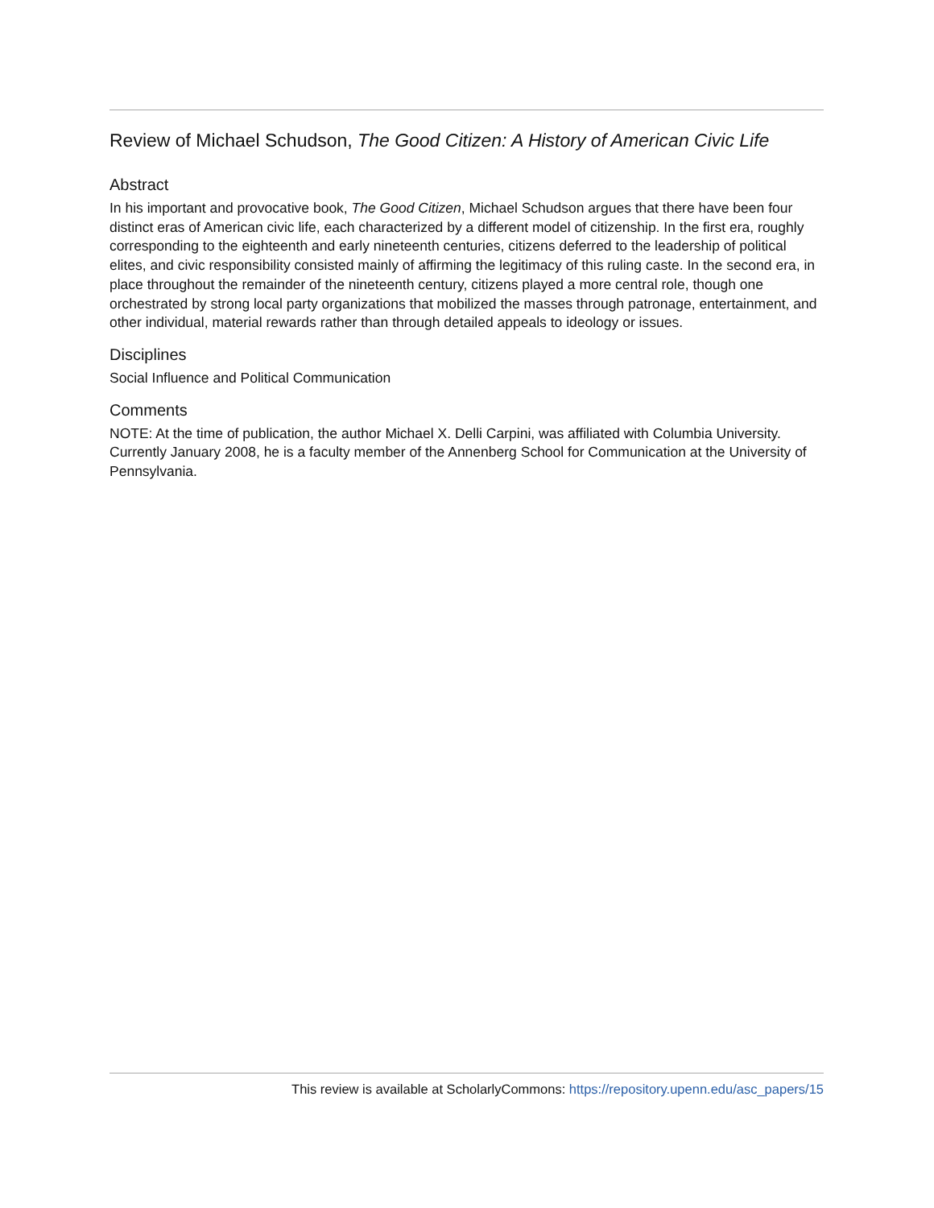Review of Michael Schudson, The Good Citizen: A History of American Civic Life
Abstract
In his important and provocative book, The Good Citizen, Michael Schudson argues that there have been four distinct eras of American civic life, each characterized by a different model of citizenship. In the first era, roughly corresponding to the eighteenth and early nineteenth centuries, citizens deferred to the leadership of political elites, and civic responsibility consisted mainly of affirming the legitimacy of this ruling caste. In the second era, in place throughout the remainder of the nineteenth century, citizens played a more central role, though one orchestrated by strong local party organizations that mobilized the masses through patronage, entertainment, and other individual, material rewards rather than through detailed appeals to ideology or issues.
Disciplines
Social Influence and Political Communication
Comments
NOTE: At the time of publication, the author Michael X. Delli Carpini, was affiliated with Columbia University. Currently January 2008, he is a faculty member of the Annenberg School for Communication at the University of Pennsylvania.
This review is available at ScholarlyCommons: https://repository.upenn.edu/asc_papers/15